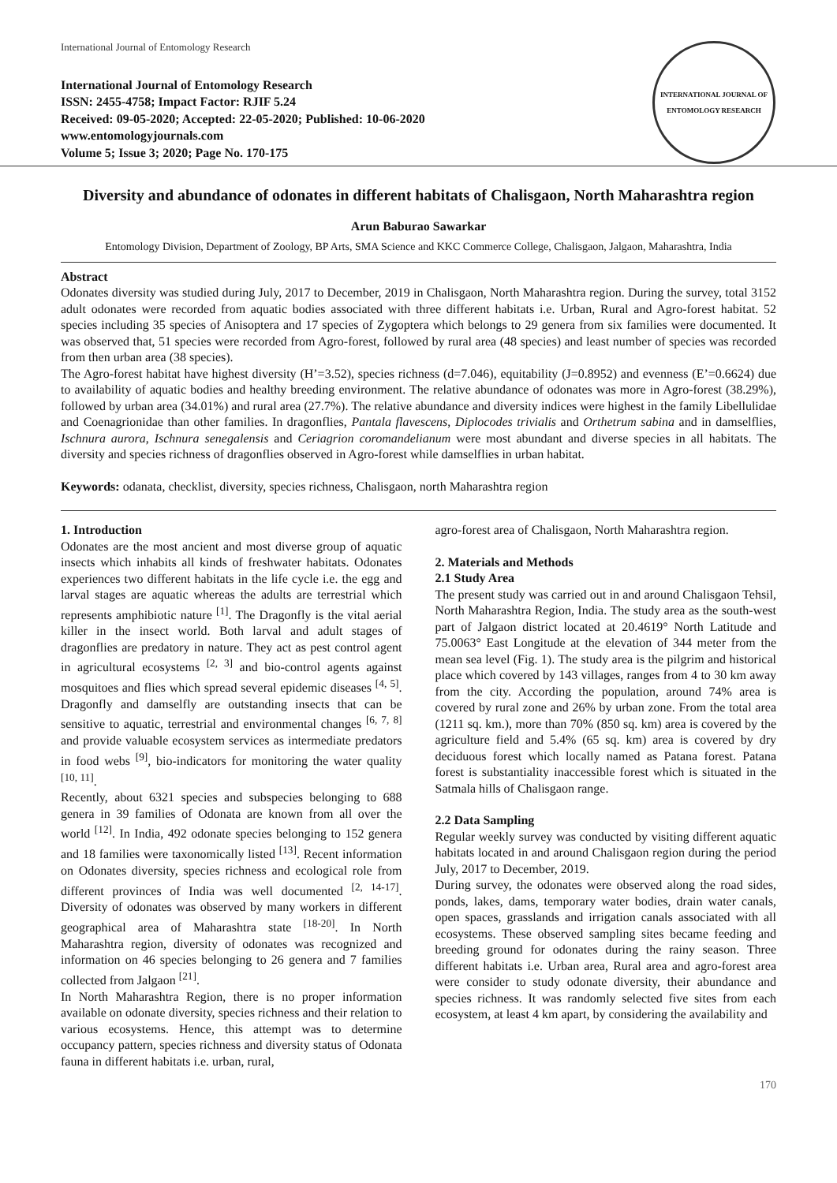International Journal of Entomology Research
International Journal of Entomology Research
ISSN: 2455-4758; Impact Factor: RJIF 5.24
Received: 09-05-2020; Accepted: 22-05-2020; Published: 10-06-2020
www.entomologyjournals.com
Volume 5; Issue 3; 2020; Page No. 170-175
INTERNATIONAL JOURNAL OF ENTOMOLOGY RESEARCH
Diversity and abundance of odonates in different habitats of Chalisgaon, North Maharashtra region
Arun Baburao Sawarkar
Entomology Division, Department of Zoology, BP Arts, SMA Science and KKC Commerce College, Chalisgaon, Jalgaon, Maharashtra, India
Abstract
Odonates diversity was studied during July, 2017 to December, 2019 in Chalisgaon, North Maharashtra region. During the survey, total 3152 adult odonates were recorded from aquatic bodies associated with three different habitats i.e. Urban, Rural and Agro-forest habitat. 52 species including 35 species of Anisoptera and 17 species of Zygoptera which belongs to 29 genera from six families were documented. It was observed that, 51 species were recorded from Agro-forest, followed by rural area (48 species) and least number of species was recorded from then urban area (38 species).
The Agro-forest habitat have highest diversity (H’=3.52), species richness (d=7.046), equitability (J=0.8952) and evenness (E’=0.6624) due to availability of aquatic bodies and healthy breeding environment. The relative abundance of odonates was more in Agro-forest (38.29%), followed by urban area (34.01%) and rural area (27.7%). The relative abundance and diversity indices were highest in the family Libellulidae and Coenagrionidae than other families. In dragonflies, Pantala flavescens, Diplocodes trivialis and Orthetrum sabina and in damselflies, Ischnura aurora, Ischnura senegalensis and Ceriagrion coromandelianum were most abundant and diverse species in all habitats. The diversity and species richness of dragonflies observed in Agro-forest while damselflies in urban habitat.
Keywords: odanata, checklist, diversity, species richness, Chalisgaon, north Maharashtra region
1. Introduction
Odonates are the most ancient and most diverse group of aquatic insects which inhabits all kinds of freshwater habitats. Odonates experiences two different habitats in the life cycle i.e. the egg and larval stages are aquatic whereas the adults are terrestrial which represents amphibiotic nature <sup>[1]</sup>. The Dragonfly is the vital aerial killer in the insect world. Both larval and adult stages of dragonflies are predatory in nature. They act as pest control agent in agricultural ecosystems <sup>[2, 3]</sup> and bio-control agents against mosquitoes and flies which spread several epidemic diseases <sup>[4, 5]</sup>. Dragonfly and damselfly are outstanding insects that can be sensitive to aquatic, terrestrial and environmental changes <sup>[6, 7, 8]</sup> and provide valuable ecosystem services as intermediate predators in food webs <sup>[9]</sup>, bio-indicators for monitoring the water quality <sup>[10, 11]</sup>.
Recently, about 6321 species and subspecies belonging to 688 genera in 39 families of Odonata are known from all over the world <sup>[12]</sup>. In India, 492 odonate species belonging to 152 genera and 18 families were taxonomically listed <sup>[13]</sup>. Recent information on Odonates diversity, species richness and ecological role from different provinces of India was well documented <sup>[2, 14-17]</sup>. Diversity of odonates was observed by many workers in different geographical area of Maharashtra state <sup>[18-20]</sup>. In North Maharashtra region, diversity of odonates was recognized and information on 46 species belonging to 26 genera and 7 families collected from Jalgaon <sup>[21]</sup>.
In North Maharashtra Region, there is no proper information available on odonate diversity, species richness and their relation to various ecosystems. Hence, this attempt was to determine occupancy pattern, species richness and diversity status of Odonata fauna in different habitats i.e. urban, rural,
agro-forest area of Chalisgaon, North Maharashtra region.
2. Materials and Methods
2.1 Study Area
The present study was carried out in and around Chalisgaon Tehsil, North Maharashtra Region, India. The study area as the south-west part of Jalgaon district located at 20.4619° North Latitude and 75.0063° East Longitude at the elevation of 344 meter from the mean sea level (Fig. 1). The study area is the pilgrim and historical place which covered by 143 villages, ranges from 4 to 30 km away from the city. According the population, around 74% area is covered by rural zone and 26% by urban zone. From the total area (1211 sq. km.), more than 70% (850 sq. km) area is covered by the agriculture field and 5.4% (65 sq. km) area is covered by dry deciduous forest which locally named as Patana forest. Patana forest is substantiality inaccessible forest which is situated in the Satmala hills of Chalisgaon range.
2.2 Data Sampling
Regular weekly survey was conducted by visiting different aquatic habitats located in and around Chalisgaon region during the period July, 2017 to December, 2019.
During survey, the odonates were observed along the road sides, ponds, lakes, dams, temporary water bodies, drain water canals, open spaces, grasslands and irrigation canals associated with all ecosystems. These observed sampling sites became feeding and breeding ground for odonates during the rainy season. Three different habitats i.e. Urban area, Rural area and agro-forest area were consider to study odonate diversity, their abundance and species richness. It was randomly selected five sites from each ecosystem, at least 4 km apart, by considering the availability and
170